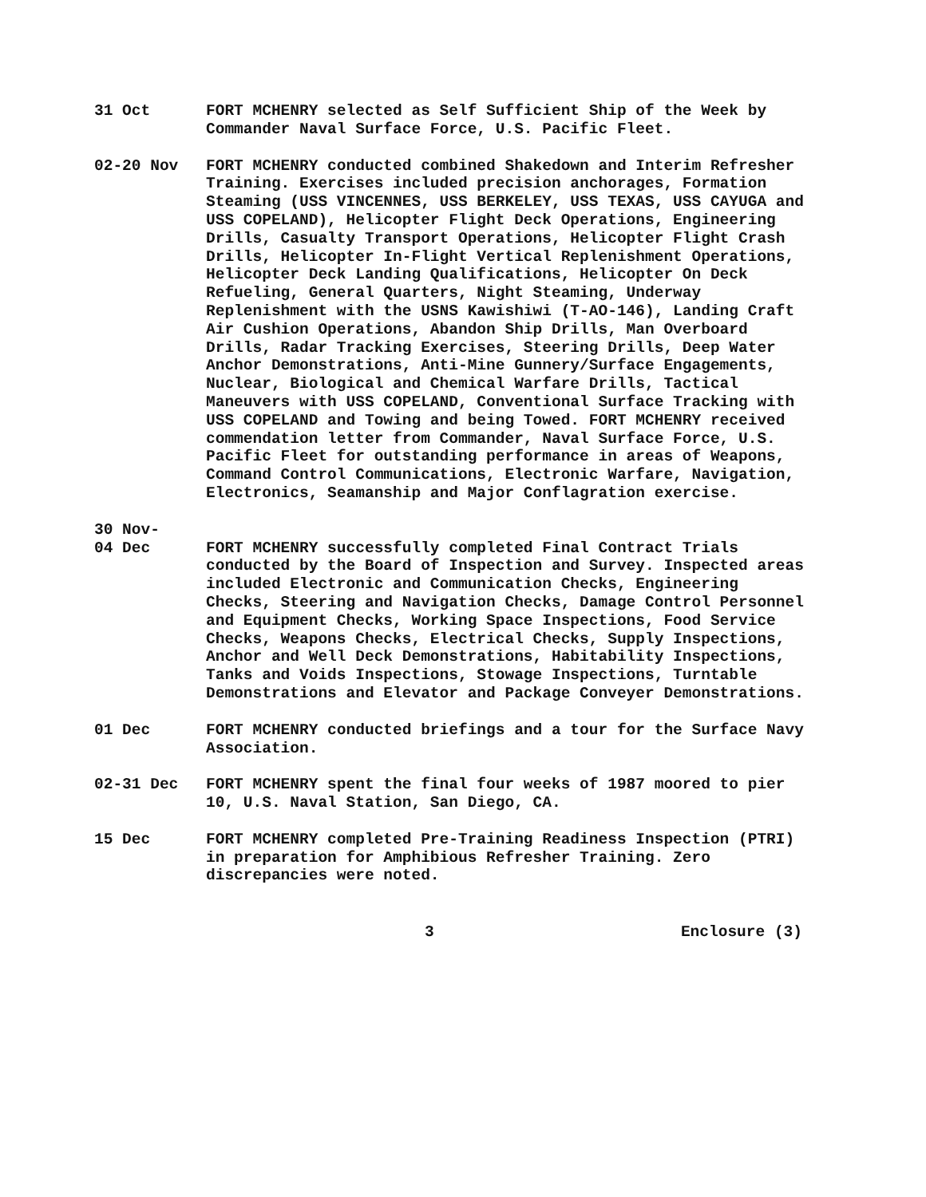31 Oct FORT MCHENRY selected as Self Sufficient Ship of the Week by Commander Naval Surface Force, U.S. Pacific Fleet.
02-20 Nov FORT MCHENRY conducted combined Shakedown and Interim Refresher Training. Exercises included precision anchorages, Formation Steaming (USS VINCENNES, USS BERKELEY, USS TEXAS, USS CAYUGA and USS COPELAND), Helicopter Flight Deck Operations, Engineering Drills, Casualty Transport Operations, Helicopter Flight Crash Drills, Helicopter In-Flight Vertical Replenishment Operations, Helicopter Deck Landing Qualifications, Helicopter On Deck Refueling, General Quarters, Night Steaming, Underway Replenishment with the USNS Kawishiwi (T-AO-146), Landing Craft Air Cushion Operations, Abandon Ship Drills, Man Overboard Drills, Radar Tracking Exercises, Steering Drills, Deep Water Anchor Demonstrations, Anti-Mine Gunnery/Surface Engagements, Nuclear, Biological and Chemical Warfare Drills, Tactical Maneuvers with USS COPELAND, Conventional Surface Tracking with USS COPELAND and Towing and being Towed. FORT MCHENRY received commendation letter from Commander, Naval Surface Force, U.S. Pacific Fleet for outstanding performance in areas of Weapons, Command Control Communications, Electronic Warfare, Navigation, Electronics, Seamanship and Major Conflagration exercise.
30 Nov-
04 Dec
FORT MCHENRY successfully completed Final Contract Trials conducted by the Board of Inspection and Survey. Inspected areas included Electronic and Communication Checks, Engineering Checks, Steering and Navigation Checks, Damage Control Personnel and Equipment Checks, Working Space Inspections, Food Service Checks, Weapons Checks, Electrical Checks, Supply Inspections, Anchor and Well Deck Demonstrations, Habitability Inspections, Tanks and Voids Inspections, Stowage Inspections, Turntable Demonstrations and Elevator and Package Conveyer Demonstrations.
01 Dec FORT MCHENRY conducted briefings and a tour for the Surface Navy Association.
02-31 Dec FORT MCHENRY spent the final four weeks of 1987 moored to pier 10, U.S. Naval Station, San Diego, CA.
15 Dec FORT MCHENRY completed Pre-Training Readiness Inspection (PTRI) in preparation for Amphibious Refresher Training. Zero discrepancies were noted.
3 Enclosure (3)